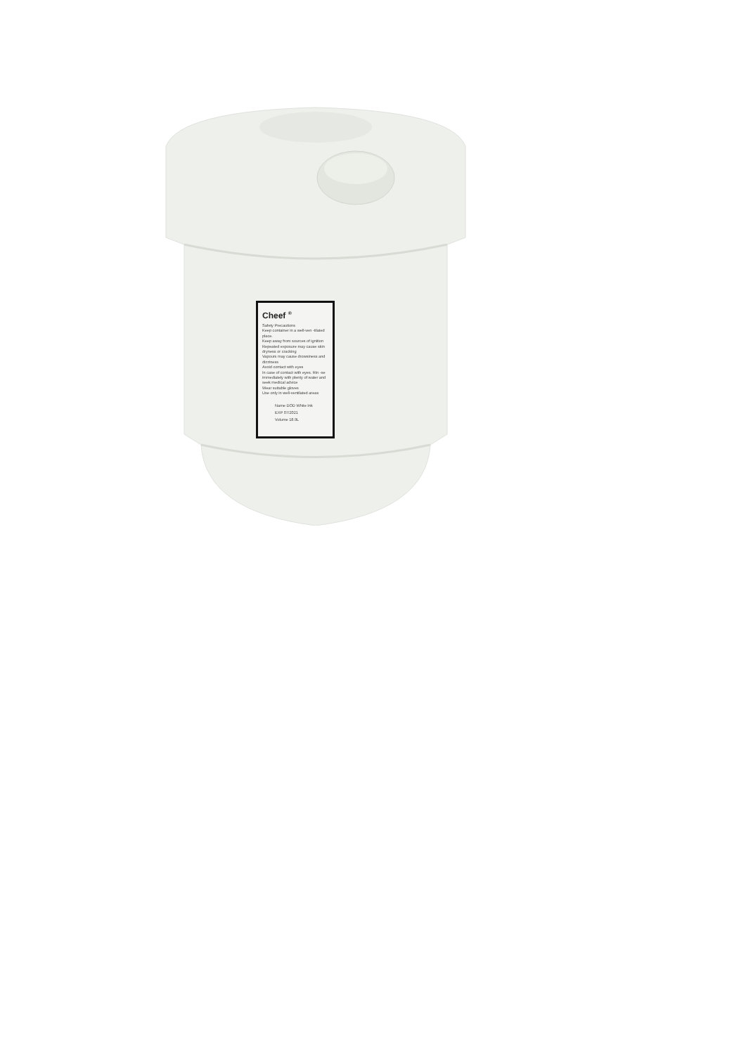Cheef <sup>®</sup>
Safety Precautions
Keep container in a well-ven -tilated place.
Keep away from sources of ignition
Repeated exposure may cause skin dryness or cracking
Vapours may cause drowsiness and dizziness
Avoid contact with eyes
In case of contact with eyes. Rin -se immediately with plenty of water and seek medical advice
Wear suitable gloves
Use only in well-ventilated areas
Name DOD White Ink
EXP 07/2021
Volume 18.9L